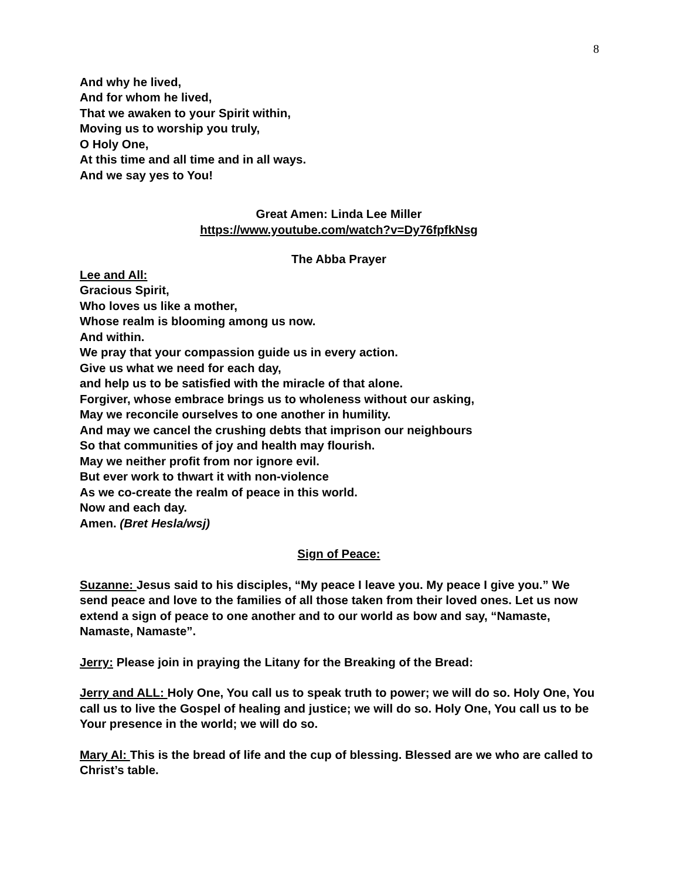8
And why he lived,
And for whom he lived,
That we awaken to your Spirit within,
Moving us to worship you truly,
O Holy One,
At this time and all time and in all ways.
And we say yes to You!
Great Amen: Linda Lee Miller
https://www.youtube.com/watch?v=Dy76fpfkNsg
The Abba Prayer
Lee and All:
Gracious Spirit,
Who loves us like a mother,
Whose realm is blooming among us now.
And within.
We pray that your compassion guide us in every action.
Give us what we need for each day,
and help us to be satisfied with the miracle of that alone.
Forgiver, whose embrace brings us to wholeness without our asking,
May we reconcile ourselves to one another in humility.
And may we cancel the crushing debts that imprison our neighbours
So that communities of joy and health may flourish.
May we neither profit from nor ignore evil.
But ever work to thwart it with non-violence
As we co-create the realm of peace in this world.
Now and each day.
Amen. (Bret Hesla/wsj)
Sign of Peace:
Suzanne: Jesus said to his disciples, “My peace I leave you. My peace I give you.” We send peace and love to the families of all those taken from their loved ones. Let us now extend a sign of peace to one another and to our world as bow and say, “Namaste, Namaste, Namaste”.
Jerry: Please join in praying the Litany for the Breaking of the Bread:
Jerry and ALL: Holy One, You call us to speak truth to power; we will do so. Holy One, You call us to live the Gospel of healing and justice; we will do so. Holy One, You call us to be Your presence in the world; we will do so.
Mary Al: This is the bread of life and the cup of blessing. Blessed are we who are called to Christ’s table.